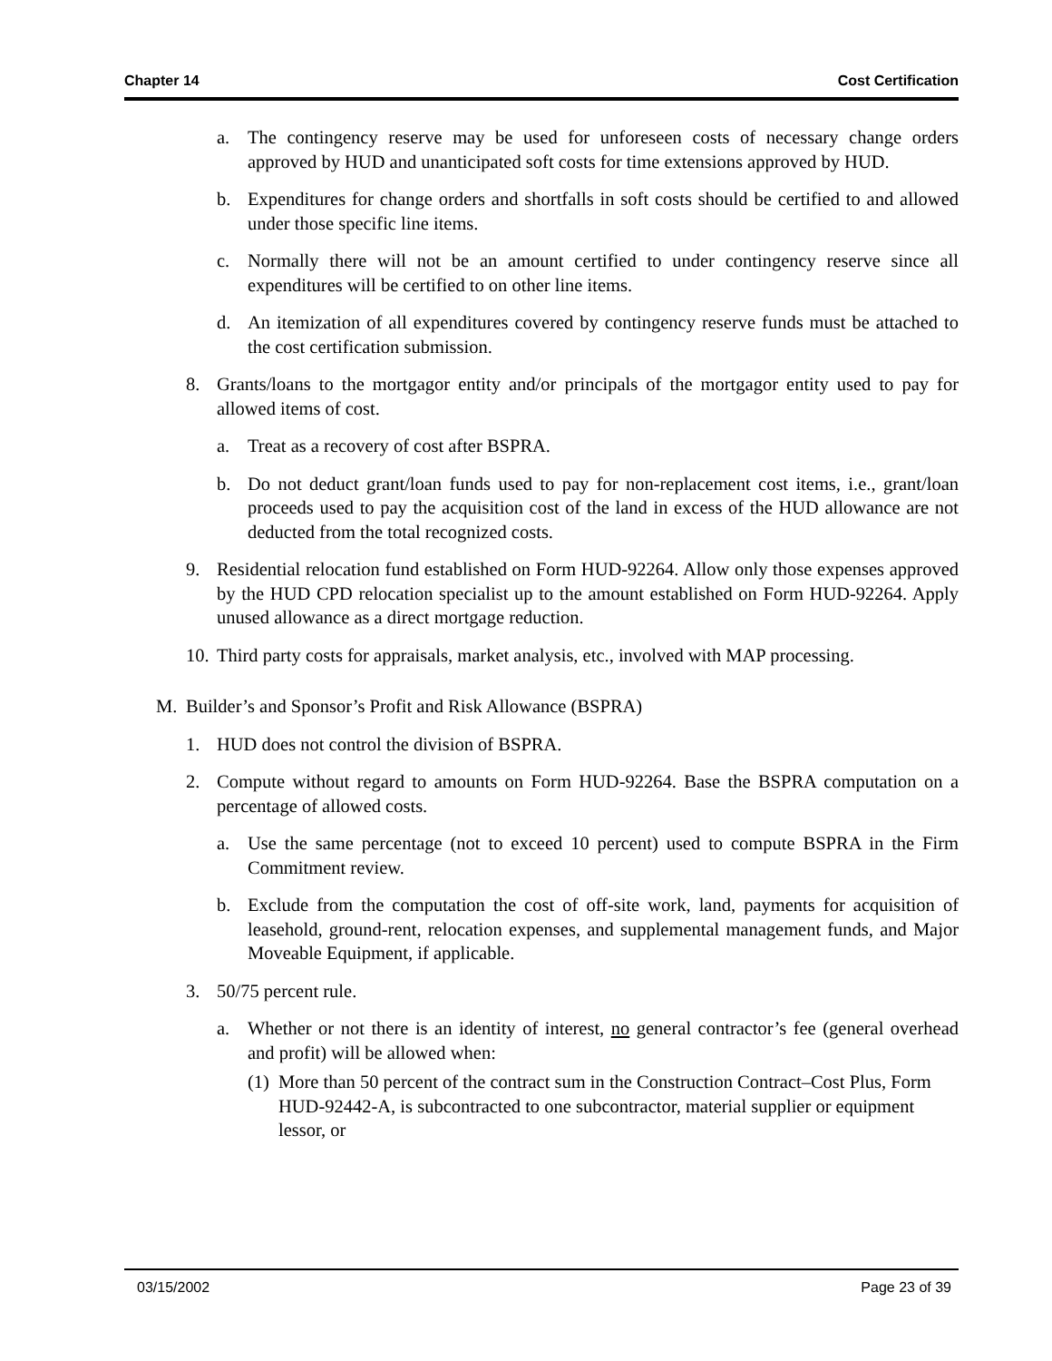Chapter 14 Cost Certification
a. The contingency reserve may be used for unforeseen costs of necessary change orders approved by HUD and unanticipated soft costs for time extensions approved by HUD.
b. Expenditures for change orders and shortfalls in soft costs should be certified to and allowed under those specific line items.
c. Normally there will not be an amount certified to under contingency reserve since all expenditures will be certified to on other line items.
d. An itemization of all expenditures covered by contingency reserve funds must be attached to the cost certification submission.
8. Grants/loans to the mortgagor entity and/or principals of the mortgagor entity used to pay for allowed items of cost.
a. Treat as a recovery of cost after BSPRA.
b. Do not deduct grant/loan funds used to pay for non-replacement cost items, i.e., grant/loan proceeds used to pay the acquisition cost of the land in excess of the HUD allowance are not deducted from the total recognized costs.
9. Residential relocation fund established on Form HUD-92264. Allow only those expenses approved by the HUD CPD relocation specialist up to the amount established on Form HUD-92264. Apply unused allowance as a direct mortgage reduction.
10. Third party costs for appraisals, market analysis, etc., involved with MAP processing.
M. Builder’s and Sponsor’s Profit and Risk Allowance (BSPRA)
1. HUD does not control the division of BSPRA.
2. Compute without regard to amounts on Form HUD-92264. Base the BSPRA computation on a percentage of allowed costs.
a. Use the same percentage (not to exceed 10 percent) used to compute BSPRA in the Firm Commitment review.
b. Exclude from the computation the cost of off-site work, land, payments for acquisition of leasehold, ground-rent, relocation expenses, and supplemental management funds, and Major Moveable Equipment, if applicable.
3. 50/75 percent rule.
a. Whether or not there is an identity of interest, no general contractor’s fee (general overhead and profit) will be allowed when:
(1) More than 50 percent of the contract sum in the Construction Contract–Cost Plus, Form HUD-92442-A, is subcontracted to one subcontractor, material supplier or equipment lessor, or
03/15/2002 Page 23 of 39